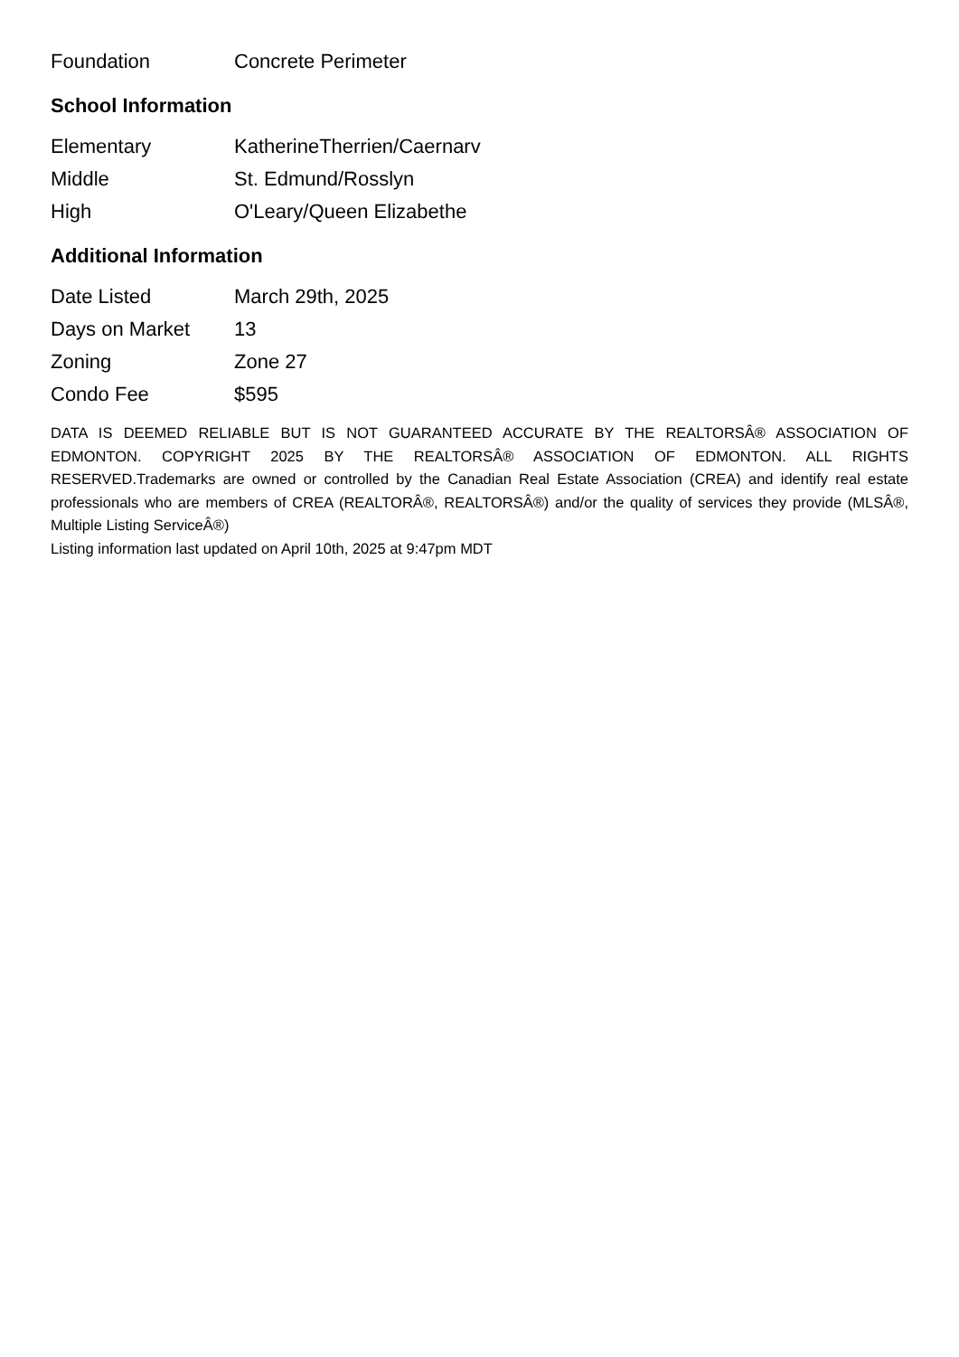| Foundation | Concrete Perimeter |
School Information
| Elementary | KatherineTherrien/Caernarv |
| Middle | St. Edmund/Rosslyn |
| High | O'Leary/Queen Elizabethe |
Additional Information
| Date Listed | March 29th, 2025 |
| Days on Market | 13 |
| Zoning | Zone 27 |
| Condo Fee | $595 |
DATA IS DEEMED RELIABLE BUT IS NOT GUARANTEED ACCURATE BY THE REALTORSÂ® ASSOCIATION OF EDMONTON. COPYRIGHT 2025 BY THE REALTORSÂ® ASSOCIATION OF EDMONTON. ALL RIGHTS RESERVED.Trademarks are owned or controlled by the Canadian Real Estate Association (CREA) and identify real estate professionals who are members of CREA (REALTORÂ®, REALTORSÂ®) and/or the quality of services they provide (MLSÂ®, Multiple Listing ServiceÂ®)
Listing information last updated on April 10th, 2025 at 9:47pm MDT